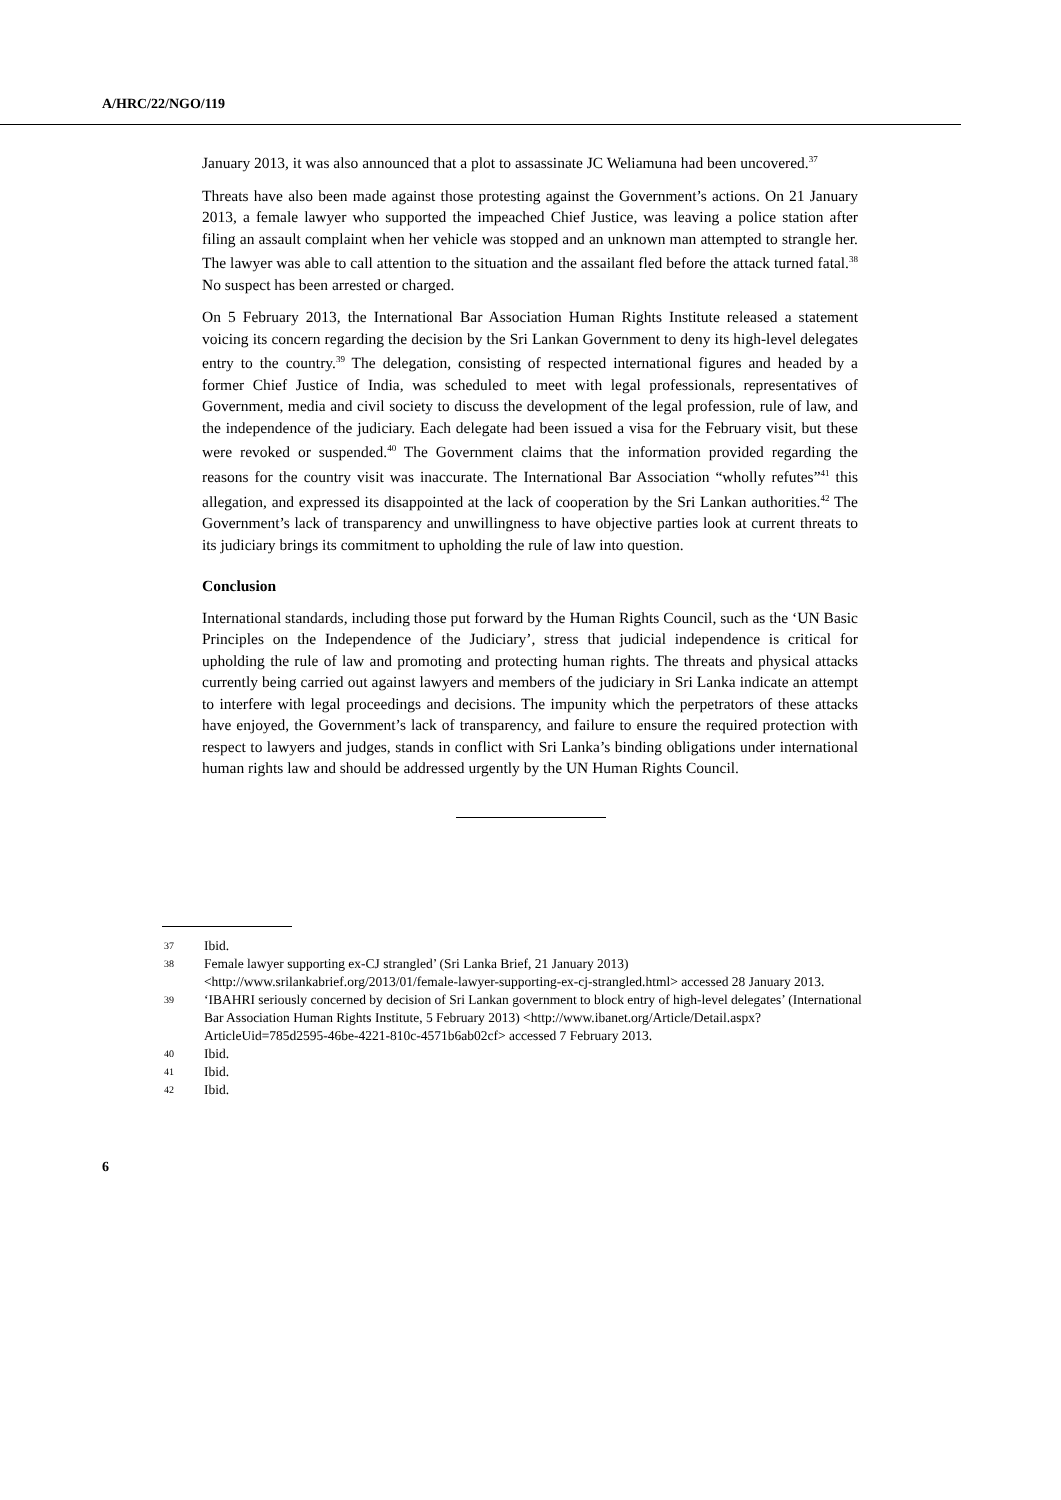A/HRC/22/NGO/119
January 2013, it was also announced that a plot to assassinate JC Weliamuna had been uncovered.<sup>37</sup>
Threats have also been made against those protesting against the Government’s actions. On 21 January 2013, a female lawyer who supported the impeached Chief Justice, was leaving a police station after filing an assault complaint when her vehicle was stopped and an unknown man attempted to strangle her. The lawyer was able to call attention to the situation and the assailant fled before the attack turned fatal.<sup>38</sup> No suspect has been arrested or charged.
On 5 February 2013, the International Bar Association Human Rights Institute released a statement voicing its concern regarding the decision by the Sri Lankan Government to deny its high-level delegates entry to the country.<sup>39</sup> The delegation, consisting of respected international figures and headed by a former Chief Justice of India, was scheduled to meet with legal professionals, representatives of Government, media and civil society to discuss the development of the legal profession, rule of law, and the independence of the judiciary. Each delegate had been issued a visa for the February visit, but these were revoked or suspended.<sup>40</sup> The Government claims that the information provided regarding the reasons for the country visit was inaccurate. The International Bar Association “wholly refutes”<sup>41</sup> this allegation, and expressed its disappointed at the lack of cooperation by the Sri Lankan authorities.<sup>42</sup> The Government’s lack of transparency and unwillingness to have objective parties look at current threats to its judiciary brings its commitment to upholding the rule of law into question.
Conclusion
International standards, including those put forward by the Human Rights Council, such as the ‘UN Basic Principles on the Independence of the Judiciary’, stress that judicial independence is critical for upholding the rule of law and promoting and protecting human rights. The threats and physical attacks currently being carried out against lawyers and members of the judiciary in Sri Lanka indicate an attempt to interfere with legal proceedings and decisions. The impunity which the perpetrators of these attacks have enjoyed, the Government’s lack of transparency, and failure to ensure the required protection with respect to lawyers and judges, stands in conflict with Sri Lanka’s binding obligations under international human rights law and should be addressed urgently by the UN Human Rights Council.
37 Ibid.
38 Female lawyer supporting ex-CJ strangled’ (Sri Lanka Brief, 21 January 2013) <http://www.srilankabrief.org/2013/01/female-lawyer-supporting-ex-cj-strangled.html> accessed 28 January 2013.
39 ‘IBAHRI seriously concerned by decision of Sri Lankan government to block entry of high-level delegates’ (International Bar Association Human Rights Institute, 5 February 2013) <http://www.ibanet.org/Article/Detail.aspx?ArticleUid=785d2595-46be-4221-810c-4571b6ab02cf> accessed 7 February 2013.
40 Ibid.
41 Ibid.
42 Ibid.
6